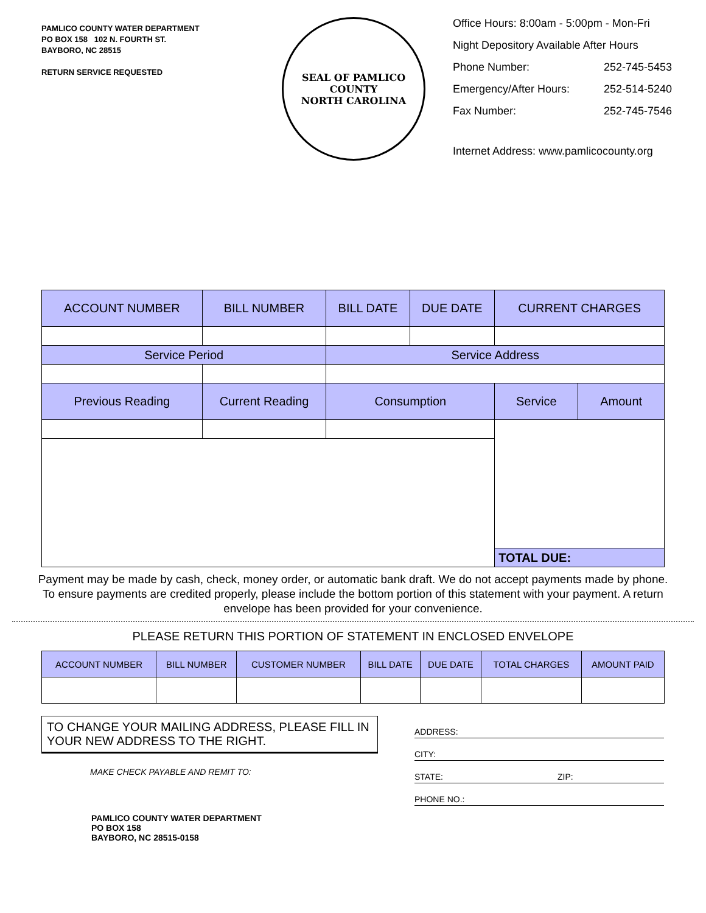PAMLICO COUNTY WATER DEPARTMENT
PO BOX 158 102 N. FOURTH ST.
BAYBORO, NC 28515
RETURN SERVICE REQUESTED
SEAL OF PAMLICO COUNTY
NORTH CAROLINA
Office Hours: 8:00am - 5:00pm - Mon-Fri
Night Depository Available After Hours
Phone Number: 252-745-5453
Emergency/After Hours: 252-514-5240
Fax Number: 252-745-7546
Internet Address: www.pamlicocounty.org
| ACCOUNT NUMBER | BILL NUMBER | BILL DATE | DUE DATE | CURRENT CHARGES | |
| --- | --- | --- | --- | --- | --- |
| Service Period | | Service Address | | | |
| Previous Reading | Current Reading | Consumption | | Service | Amount |
| | | | | TOTAL DUE: | |
Payment may be made by cash, check, money order, or automatic bank draft. We do not accept payments made by phone. To ensure payments are credited properly, please include the bottom portion of this statement with your payment. A return envelope has been provided for your convenience.
PLEASE RETURN THIS PORTION OF STATEMENT IN ENCLOSED ENVELOPE
| ACCOUNT NUMBER | BILL NUMBER | CUSTOMER NUMBER | BILL DATE | DUE DATE | TOTAL CHARGES | AMOUNT PAID |
| --- | --- | --- | --- | --- | --- | --- |
TO CHANGE YOUR MAILING ADDRESS, PLEASE FILL IN YOUR NEW ADDRESS TO THE RIGHT.
MAKE CHECK PAYABLE AND REMIT TO:
PAMLICO COUNTY WATER DEPARTMENT
PO BOX 158
BAYBORO, NC 28515-0158
ADDRESS:
CITY:
STATE: ZIP:
PHONE NO.: